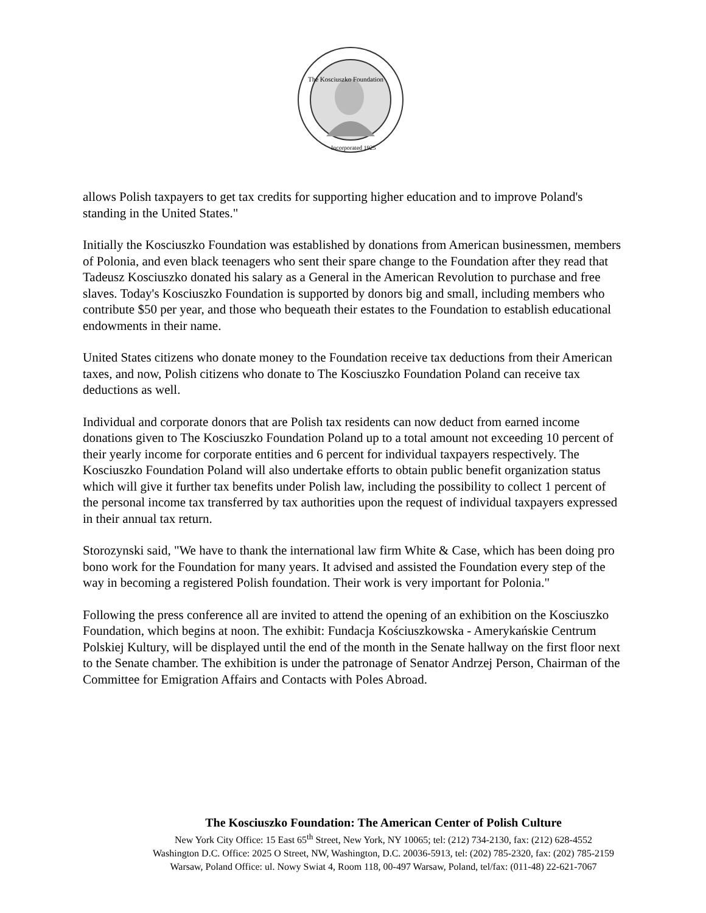The Kosciuszko Foundation
Incorporated 1925
allows Polish taxpayers to get tax credits for supporting higher education and to improve Poland's standing in the United States."
Initially the Kosciuszko Foundation was established by donations from American businessmen, members of Polonia, and even black teenagers who sent their spare change to the Foundation after they read that Tadeusz Kosciuszko donated his salary as a General in the American Revolution to purchase and free slaves. Today's Kosciuszko Foundation is supported by donors big and small, including members who contribute $50 per year, and those who bequeath their estates to the Foundation to establish educational endowments in their name.
United States citizens who donate money to the Foundation receive tax deductions from their American taxes, and now, Polish citizens who donate to The Kosciuszko Foundation Poland can receive tax deductions as well.
Individual and corporate donors that are Polish tax residents can now deduct from earned income donations given to The Kosciuszko Foundation Poland up to a total amount not exceeding 10 percent of their yearly income for corporate entities and 6 percent for individual taxpayers respectively. The Kosciuszko Foundation Poland will also undertake efforts to obtain public benefit organization status which will give it further tax benefits under Polish law, including the possibility to collect 1 percent of the personal income tax transferred by tax authorities upon the request of individual taxpayers expressed in their annual tax return.
Storozynski said, "We have to thank the international law firm White & Case, which has been doing pro bono work for the Foundation for many years. It advised and assisted the Foundation every step of the way in becoming a registered Polish foundation. Their work is very important for Polonia."
Following the press conference all are invited to attend the opening of an exhibition on the Kosciuszko Foundation, which begins at noon. The exhibit: Fundacja Kościuszkowska - Amerykańskie Centrum Polskiej Kultury, will be displayed until the end of the month in the Senate hallway on the first floor next to the Senate chamber. The exhibition is under the patronage of Senator Andrzej Person, Chairman of the Committee for Emigration Affairs and Contacts with Poles Abroad.
The Kosciuszko Foundation: The American Center of Polish Culture
New York City Office: 15 East 65<sup>th</sup> Street, New York, NY 10065; tel: (212) 734-2130, fax: (212) 628-4552
Washington D.C. Office: 2025 O Street, NW, Washington, D.C. 20036-5913, tel: (202) 785-2320, fax: (202) 785-2159
Warsaw, Poland Office: ul. Nowy Swiat 4, Room 118, 00-497 Warsaw, Poland, tel/fax: (011-48) 22-621-7067